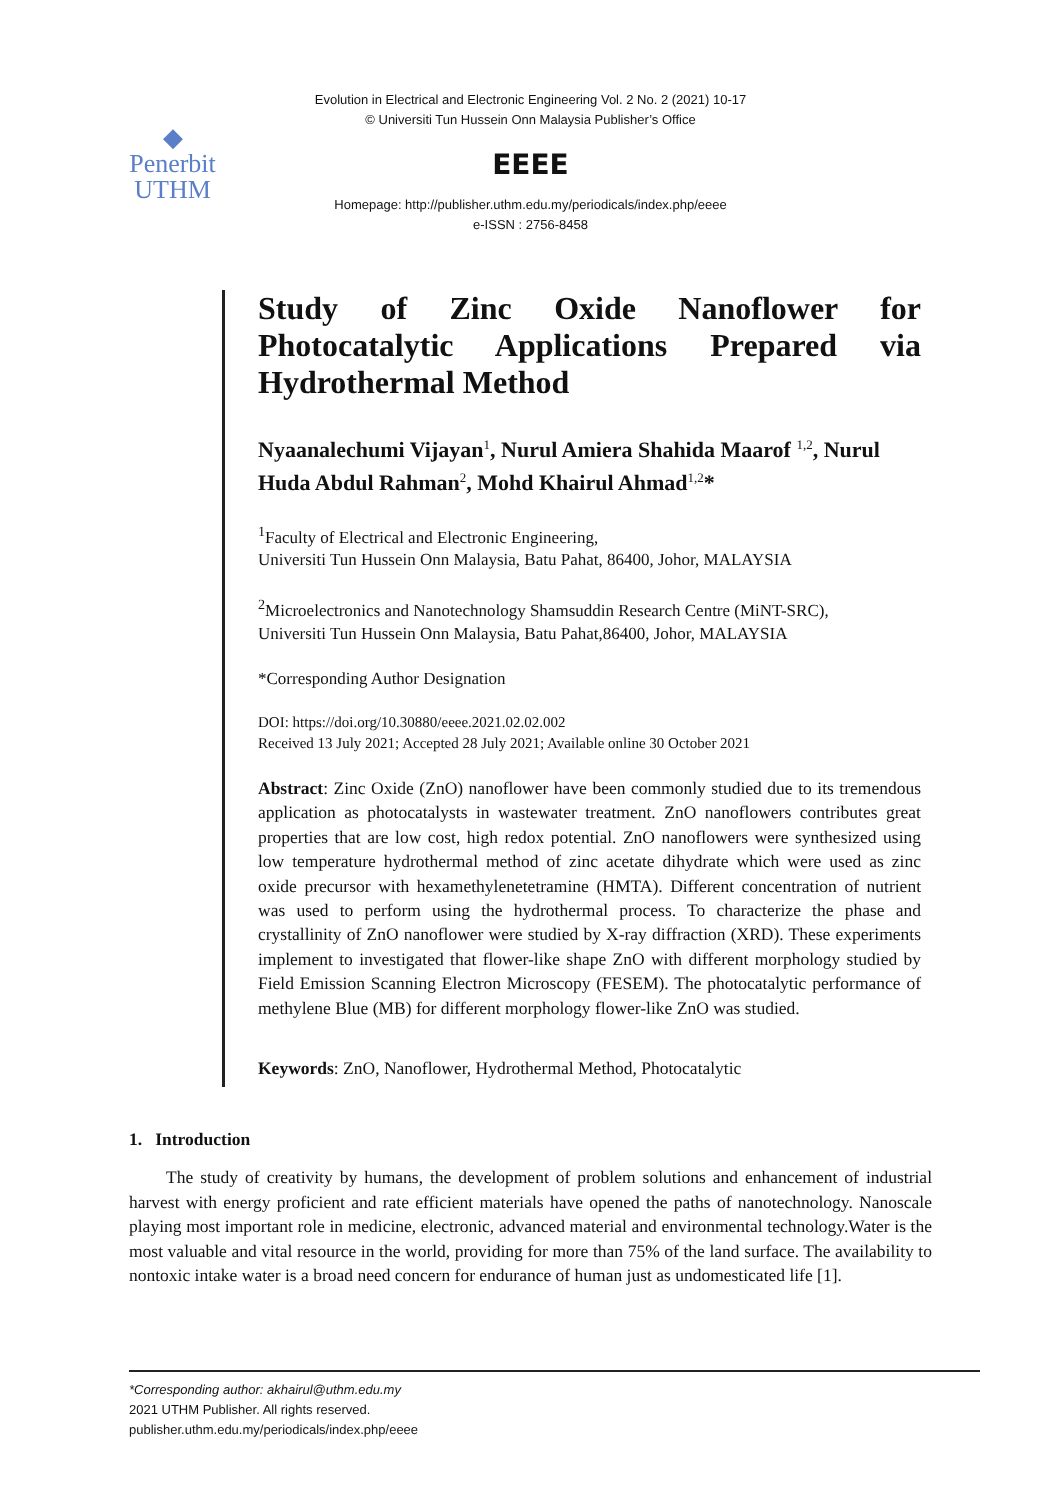Evolution in Electrical and Electronic Engineering Vol. 2 No. 2 (2021) 10-17
© Universiti Tun Hussein Onn Malaysia Publisher’s Office
◆
Penerbit
UTHM
EEEE
Homepage: http://publisher.uthm.edu.my/periodicals/index.php/eeee
e-ISSN : 2756-8458
Study of Zinc Oxide Nanoflower for Photocatalytic Applications Prepared via Hydrothermal Method
Nyaanalechumi Vijayan<sup>1</sup>, Nurul Amiera Shahida Maarof <sup>1,2</sup>, Nurul Huda Abdul Rahman<sup>2</sup>, Mohd Khairul Ahmad<sup>1,2</sup>*
<sup>1</sup> Faculty of Electrical and Electronic Engineering,
Universiti Tun Hussein Onn Malaysia, Batu Pahat, 86400, Johor, MALAYSIA
<sup>2</sup> Microelectronics and Nanotechnology Shamsuddin Research Centre (MiNT-SRC),
Universiti Tun Hussein Onn Malaysia, Batu Pahat,86400, Johor, MALAYSIA
*Corresponding Author Designation
DOI: https://doi.org/10.30880/eeee.2021.02.02.002
Received 13 July 2021; Accepted 28 July 2021; Available online 30 October 2021
Abstract: Zinc Oxide (ZnO) nanoflower have been commonly studied due to its tremendous application as photocatalysts in wastewater treatment. ZnO nanoflowers contributes great properties that are low cost, high redox potential. ZnO nanoflowers were synthesized using low temperature hydrothermal method of zinc acetate dihydrate which were used as zinc oxide precursor with hexamethylenetetramine (HMTA). Different concentration of nutrient was used to perform using the hydrothermal process. To characterize the phase and crystallinity of ZnO nanoflower were studied by X-ray diffraction (XRD). These experiments implement to investigated that flower-like shape ZnO with different morphology studied by Field Emission Scanning Electron Microscopy (FESEM). The photocatalytic performance of methylene Blue (MB) for different morphology flower-like ZnO was studied.
Keywords: ZnO, Nanoflower, Hydrothermal Method, Photocatalytic
1. Introduction
The study of creativity by humans, the development of problem solutions and enhancement of industrial harvest with energy proficient and rate efficient materials have opened the paths of nanotechnology. Nanoscale playing most important role in medicine, electronic, advanced material and environmental technology.Water is the most valuable and vital resource in the world, providing for more than 75% of the land surface. The availability to nontoxic intake water is a broad need concern for endurance of human just as undomesticated life [1].
*Corresponding author: akhairul@uthm.edu.my
2021 UTHM Publisher. All rights reserved.
publisher.uthm.edu.my/periodicals/index.php/eeee